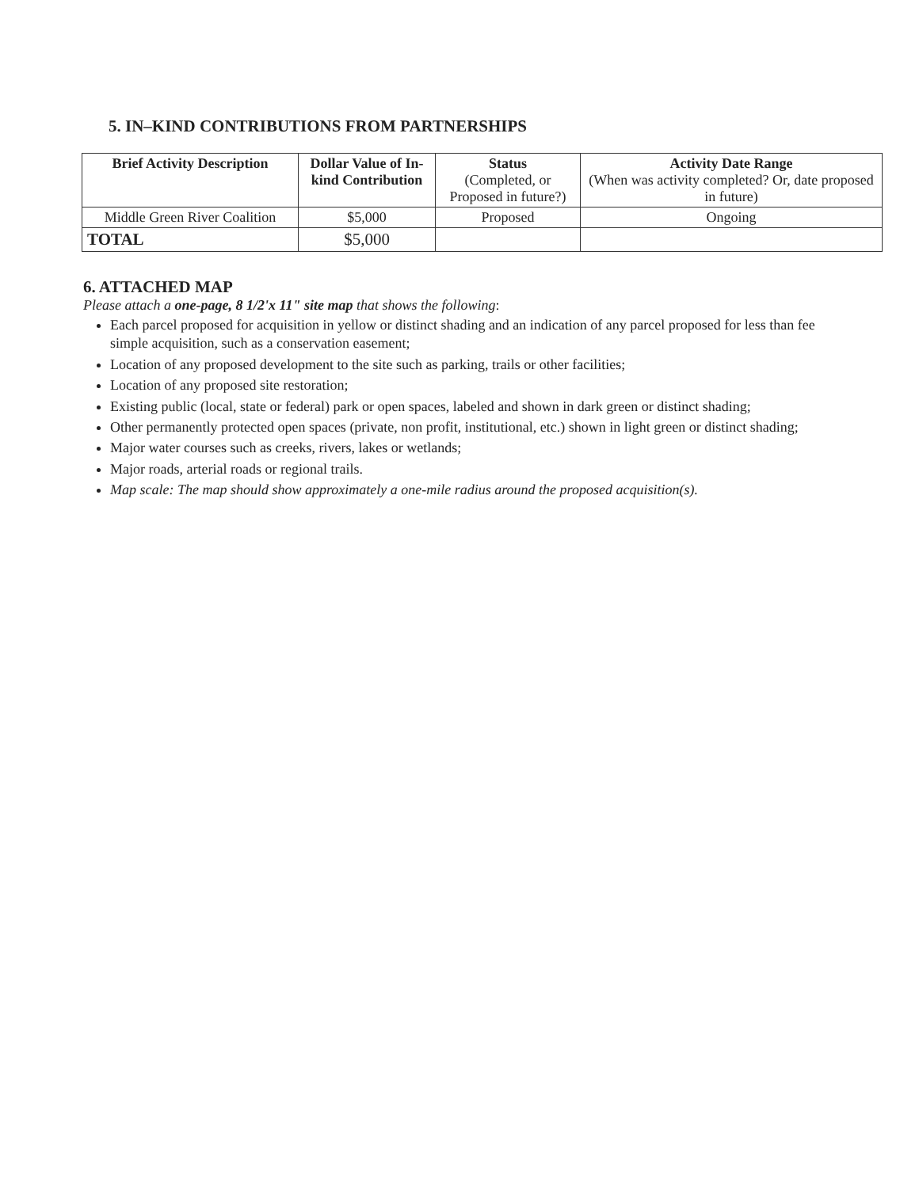5. IN–KIND CONTRIBUTIONS FROM PARTNERSHIPS
| Brief Activity Description | Dollar Value of In-kind Contribution | Status (Completed, or Proposed in future?) | Activity Date Range (When was activity completed? Or, date proposed in future) |
| --- | --- | --- | --- |
| Middle Green River Coalition | $5,000 | Proposed | Ongoing |
| TOTAL | $5,000 | | |
6. ATTACHED MAP
Please attach a one-page, 8 1/2'x 11" site map that shows the following:
Each parcel proposed for acquisition in yellow or distinct shading and an indication of any parcel proposed for less than fee simple acquisition, such as a conservation easement;
Location of any proposed development to the site such as parking, trails or other facilities;
Location of any proposed site restoration;
Existing public (local, state or federal) park or open spaces, labeled and shown in dark green or distinct shading;
Other permanently protected open spaces (private, non profit, institutional, etc.) shown in light green or distinct shading;
Major water courses such as creeks, rivers, lakes or wetlands;
Major roads, arterial roads or regional trails.
Map scale: The map should show approximately a one-mile radius around the proposed acquisition(s).